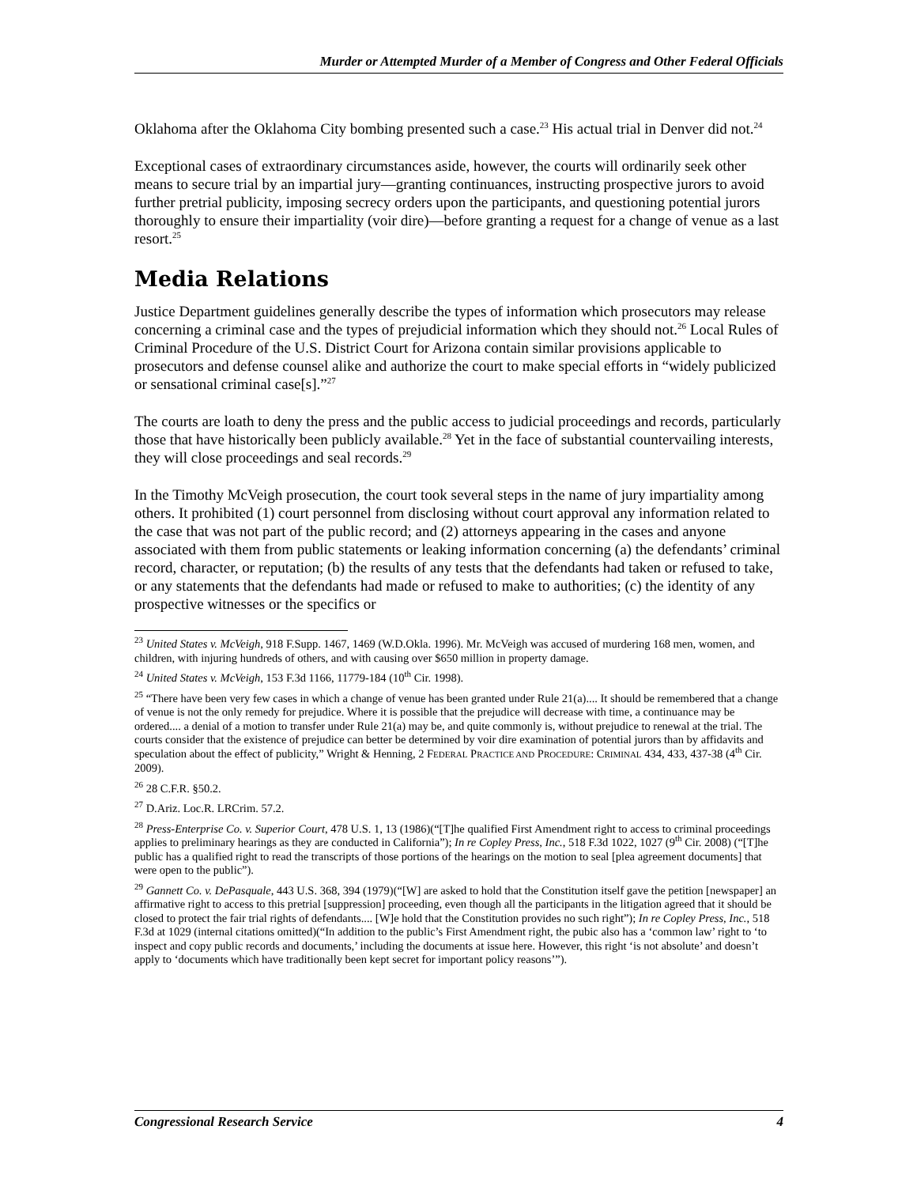Murder or Attempted Murder of a Member of Congress and Other Federal Officials
Oklahoma after the Oklahoma City bombing presented such a case.<sup>23</sup> His actual trial in Denver did not.<sup>24</sup>
Exceptional cases of extraordinary circumstances aside, however, the courts will ordinarily seek other means to secure trial by an impartial jury—granting continuances, instructing prospective jurors to avoid further pretrial publicity, imposing secrecy orders upon the participants, and questioning potential jurors thoroughly to ensure their impartiality (voir dire)—before granting a request for a change of venue as a last resort.<sup>25</sup>
Media Relations
Justice Department guidelines generally describe the types of information which prosecutors may release concerning a criminal case and the types of prejudicial information which they should not.<sup>26</sup> Local Rules of Criminal Procedure of the U.S. District Court for Arizona contain similar provisions applicable to prosecutors and defense counsel alike and authorize the court to make special efforts in “widely publicized or sensational criminal case[s].”<sup>27</sup>
The courts are loath to deny the press and the public access to judicial proceedings and records, particularly those that have historically been publicly available.<sup>28</sup> Yet in the face of substantial countervailing interests, they will close proceedings and seal records.<sup>29</sup>
In the Timothy McVeigh prosecution, the court took several steps in the name of jury impartiality among others. It prohibited (1) court personnel from disclosing without court approval any information related to the case that was not part of the public record; and (2) attorneys appearing in the cases and anyone associated with them from public statements or leaking information concerning (a) the defendants’ criminal record, character, or reputation; (b) the results of any tests that the defendants had taken or refused to take, or any statements that the defendants had made or refused to make to authorities; (c) the identity of any prospective witnesses or the specifics or
<sup>23</sup> United States v. McVeigh, 918 F.Supp. 1467, 1469 (W.D.Okla. 1996). Mr. McVeigh was accused of murdering 168 men, women, and children, with injuring hundreds of others, and with causing over $650 million in property damage.
<sup>24</sup> United States v. McVeigh, 153 F.3d 1166, 11779-184 (10<sup>th</sup> Cir. 1998).
<sup>25</sup> “There have been very few cases in which a change of venue has been granted under Rule 21(a).... It should be remembered that a change of venue is not the only remedy for prejudice. Where it is possible that the prejudice will decrease with time, a continuance may be ordered.... a denial of a motion to transfer under Rule 21(a) may be, and quite commonly is, without prejudice to renewal at the trial. The courts consider that the existence of prejudice can better be determined by voir dire examination of potential jurors than by affidavits and speculation about the effect of publicity,” Wright & Henning, 2 FEDERAL PRACTICE AND PROCEDURE: CRIMINAL 434, 433, 437-38 (4<sup>th</sup> Cir. 2009).
<sup>26</sup> 28 C.F.R. §50.2.
<sup>27</sup> D.Ariz. Loc.R. LRCrim. 57.2.
<sup>28</sup> Press-Enterprise Co. v. Superior Court, 478 U.S. 1, 13 (1986)(“[T]he qualified First Amendment right to access to criminal proceedings applies to preliminary hearings as they are conducted in California”); In re Copley Press, Inc., 518 F.3d 1022, 1027 (9<sup>th</sup> Cir. 2008) (“[T]he public has a qualified right to read the transcripts of those portions of the hearings on the motion to seal [plea agreement documents] that were open to the public”).
<sup>29</sup> Gannett Co. v. DePasquale, 443 U.S. 368, 394 (1979)(“[W] are asked to hold that the Constitution itself gave the petition [newspaper] an affirmative right to access to this pretrial [suppression] proceeding, even though all the participants in the litigation agreed that it should be closed to protect the fair trial rights of defendants.... [W]e hold that the Constitution provides no such right”); In re Copley Press, Inc., 518 F.3d at 1029 (internal citations omitted)(“In addition to the public’s First Amendment right, the pubic also has a ‘common law’ right to ‘to inspect and copy public records and documents,’ including the documents at issue here. However, this right ‘is not absolute’ and doesn’t apply to ‘documents which have traditionally been kept secret for important policy reasons’”).
Congressional Research Service 4